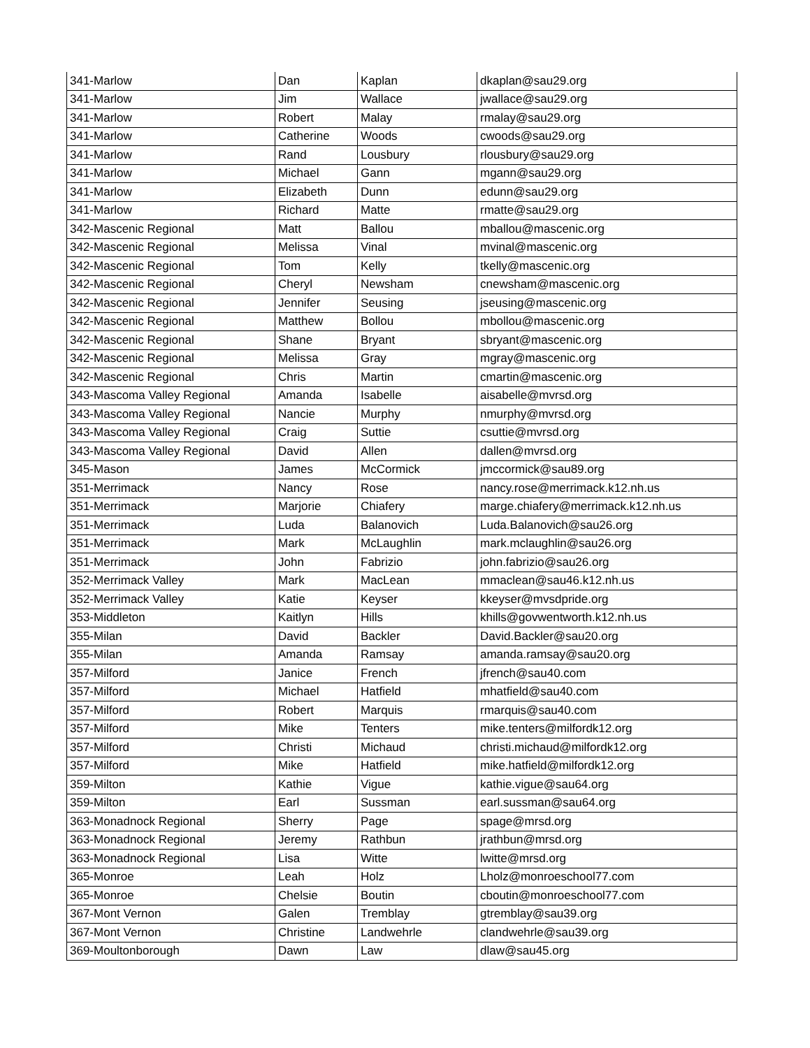| 341-Marlow | Dan | Kaplan | dkaplan@sau29.org |
| 341-Marlow | Jim | Wallace | jwallace@sau29.org |
| 341-Marlow | Robert | Malay | rmalay@sau29.org |
| 341-Marlow | Catherine | Woods | cwoods@sau29.org |
| 341-Marlow | Rand | Lousbury | rlousbury@sau29.org |
| 341-Marlow | Michael | Gann | mgann@sau29.org |
| 341-Marlow | Elizabeth | Dunn | edunn@sau29.org |
| 341-Marlow | Richard | Matte | rmatte@sau29.org |
| 342-Mascenic Regional | Matt | Ballou | mballou@mascenic.org |
| 342-Mascenic Regional | Melissa | Vinal | mvinal@mascenic.org |
| 342-Mascenic Regional | Tom | Kelly | tkelly@mascenic.org |
| 342-Mascenic Regional | Cheryl | Newsham | cnewsham@mascenic.org |
| 342-Mascenic Regional | Jennifer | Seusing | jseusing@mascenic.org |
| 342-Mascenic Regional | Matthew | Bollou | mbollou@mascenic.org |
| 342-Mascenic Regional | Shane | Bryant | sbryant@mascenic.org |
| 342-Mascenic Regional | Melissa | Gray | mgray@mascenic.org |
| 342-Mascenic Regional | Chris | Martin | cmartin@mascenic.org |
| 343-Mascoma Valley Regional | Amanda | Isabelle | aisabelle@mvrsd.org |
| 343-Mascoma Valley Regional | Nancie | Murphy | nmurphy@mvrsd.org |
| 343-Mascoma Valley Regional | Craig | Suttie | csuttie@mvrsd.org |
| 343-Mascoma Valley Regional | David | Allen | dallen@mvrsd.org |
| 345-Mason | James | McCormick | jmccormick@sau89.org |
| 351-Merrimack | Nancy | Rose | nancy.rose@merrimack.k12.nh.us |
| 351-Merrimack | Marjorie | Chiafery | marge.chiafery@merrimack.k12.nh.us |
| 351-Merrimack | Luda | Balanovich | Luda.Balanovich@sau26.org |
| 351-Merrimack | Mark | McLaughlin | mark.mclaughlin@sau26.org |
| 351-Merrimack | John | Fabrizio | john.fabrizio@sau26.org |
| 352-Merrimack Valley | Mark | MacLean | mmaclean@sau46.k12.nh.us |
| 352-Merrimack Valley | Katie | Keyser | kkeyser@mvsdpride.org |
| 353-Middleton | Kaitlyn | Hills | khills@govwentworth.k12.nh.us |
| 355-Milan | David | Backler | David.Backler@sau20.org |
| 355-Milan | Amanda | Ramsay | amanda.ramsay@sau20.org |
| 357-Milford | Janice | French | jfrench@sau40.com |
| 357-Milford | Michael | Hatfield | mhatfield@sau40.com |
| 357-Milford | Robert | Marquis | rmarquis@sau40.com |
| 357-Milford | Mike | Tenters | mike.tenters@milfordk12.org |
| 357-Milford | Christi | Michaud | christi.michaud@milfordk12.org |
| 357-Milford | Mike | Hatfield | mike.hatfield@milfordk12.org |
| 359-Milton | Kathie | Vigue | kathie.vigue@sau64.org |
| 359-Milton | Earl | Sussman | earl.sussman@sau64.org |
| 363-Monadnock Regional | Sherry | Page | spage@mrsd.org |
| 363-Monadnock Regional | Jeremy | Rathbun | jrathbun@mrsd.org |
| 363-Monadnock Regional | Lisa | Witte | lwitte@mrsd.org |
| 365-Monroe | Leah | Holz | Lholz@monroeschool77.com |
| 365-Monroe | Chelsie | Boutin | cboutin@monroeschool77.com |
| 367-Mont Vernon | Galen | Tremblay | gtremblay@sau39.org |
| 367-Mont Vernon | Christine | Landwehrle | clandwehrle@sau39.org |
| 369-Moultonborough | Dawn | Law | dlaw@sau45.org |